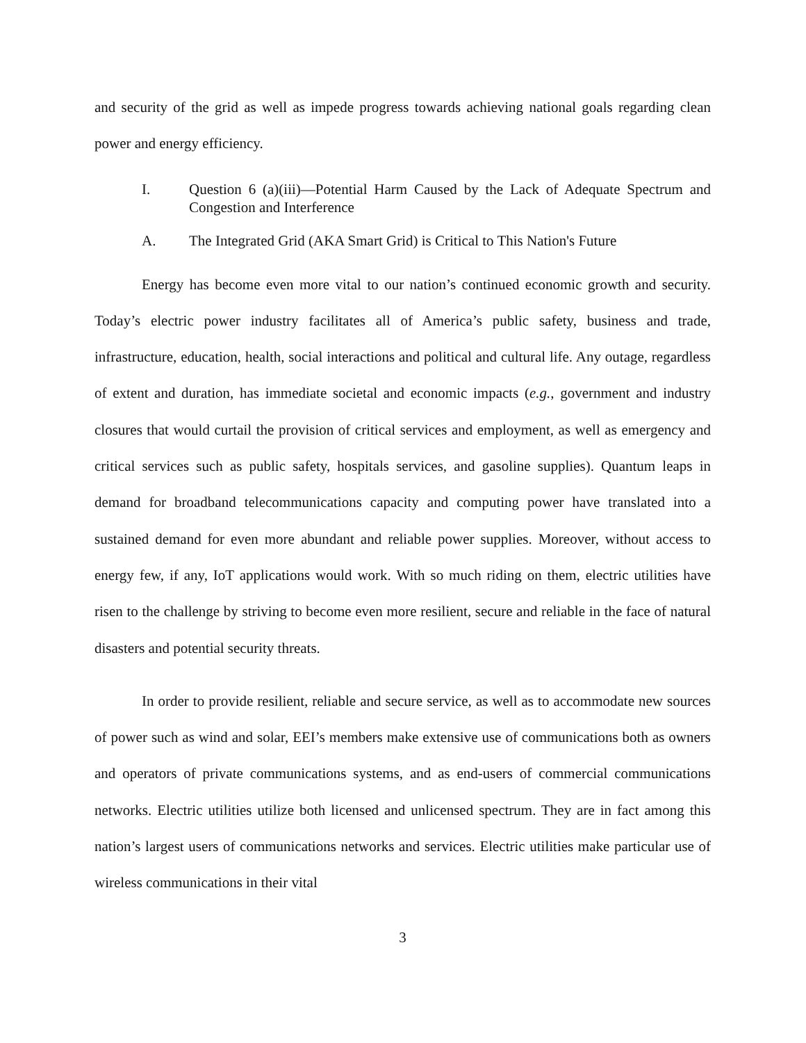and security of the grid as well as impede progress towards achieving national goals regarding clean power and energy efficiency.
I. Question 6 (a)(iii)—Potential Harm Caused by the Lack of Adequate Spectrum and Congestion and Interference
A. The Integrated Grid (AKA Smart Grid) is Critical to This Nation's Future
Energy has become even more vital to our nation’s continued economic growth and security. Today’s electric power industry facilitates all of America’s public safety, business and trade, infrastructure, education, health, social interactions and political and cultural life. Any outage, regardless of extent and duration, has immediate societal and economic impacts (e.g., government and industry closures that would curtail the provision of critical services and employment, as well as emergency and critical services such as public safety, hospitals services, and gasoline supplies). Quantum leaps in demand for broadband telecommunications capacity and computing power have translated into a sustained demand for even more abundant and reliable power supplies. Moreover, without access to energy few, if any, IoT applications would work. With so much riding on them, electric utilities have risen to the challenge by striving to become even more resilient, secure and reliable in the face of natural disasters and potential security threats.
In order to provide resilient, reliable and secure service, as well as to accommodate new sources of power such as wind and solar, EEI’s members make extensive use of communications both as owners and operators of private communications systems, and as end-users of commercial communications networks. Electric utilities utilize both licensed and unlicensed spectrum. They are in fact among this nation’s largest users of communications networks and services. Electric utilities make particular use of wireless communications in their vital
3